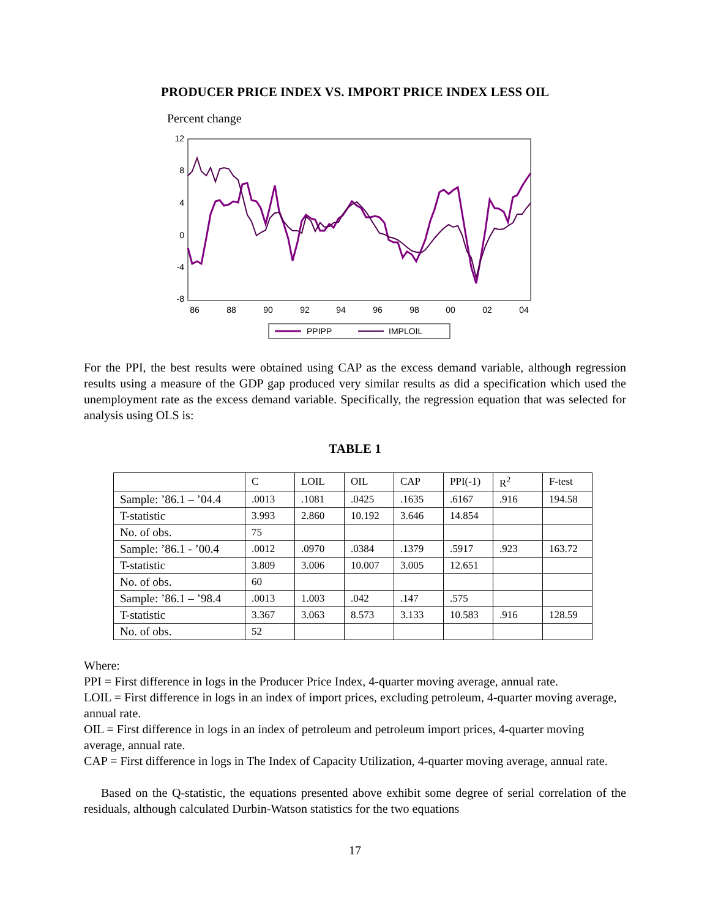PRODUCER PRICE INDEX VS. IMPORT PRICE INDEX LESS OIL
Percent change
12
8
4
0
-4
-8
86
88
90
92
94
96
98
00
02
04
PPIPP
IMPLOIL
For the PPI, the best results were obtained using CAP as the excess demand variable, although regression results using a measure of the GDP gap produced very similar results as did a specification which used the unemployment rate as the excess demand variable. Specifically, the regression equation that was selected for analysis using OLS is:
TABLE 1
| | C | LOIL | OIL | CAP | PPI(-1) | R<sup>2</sup> | F-test |
| Sample: ’86.1 – ’04.4 | .0013 | .1081 | .0425 | .1635 | .6167 | .916 | 194.58 |
| T-statistic | 3.993 | 2.860 | 10.192 | 3.646 | 14.854 | | |
| No. of obs. | 75 | | | | | | |
| Sample: ’86.1 - ’00.4 | .0012 | .0970 | .0384 | .1379 | .5917 | .923 | 163.72 |
| T-statistic | 3.809 | 3.006 | 10.007 | 3.005 | 12.651 | | |
| No. of obs. | 60 | | | | | | |
| Sample: ’86.1 – ’98.4 | .0013 | 1.003 | .042 | .147 | .575 | | |
| T-statistic | 3.367 | 3.063 | 8.573 | 3.133 | 10.583 | .916 | 128.59 |
| No. of obs. | 52 | | | | | | |
Where:
PPI = First difference in logs in the Producer Price Index, 4-quarter moving average, annual rate.
LOIL = First difference in logs in an index of import prices, excluding petroleum, 4-quarter moving average, annual rate.
OIL = First difference in logs in an index of petroleum and petroleum import prices, 4-quarter moving average, annual rate.
CAP = First difference in logs in The Index of Capacity Utilization, 4-quarter moving average, annual rate.
Based on the Q-statistic, the equations presented above exhibit some degree of serial correlation of the residuals, although calculated Durbin-Watson statistics for the two equations
17